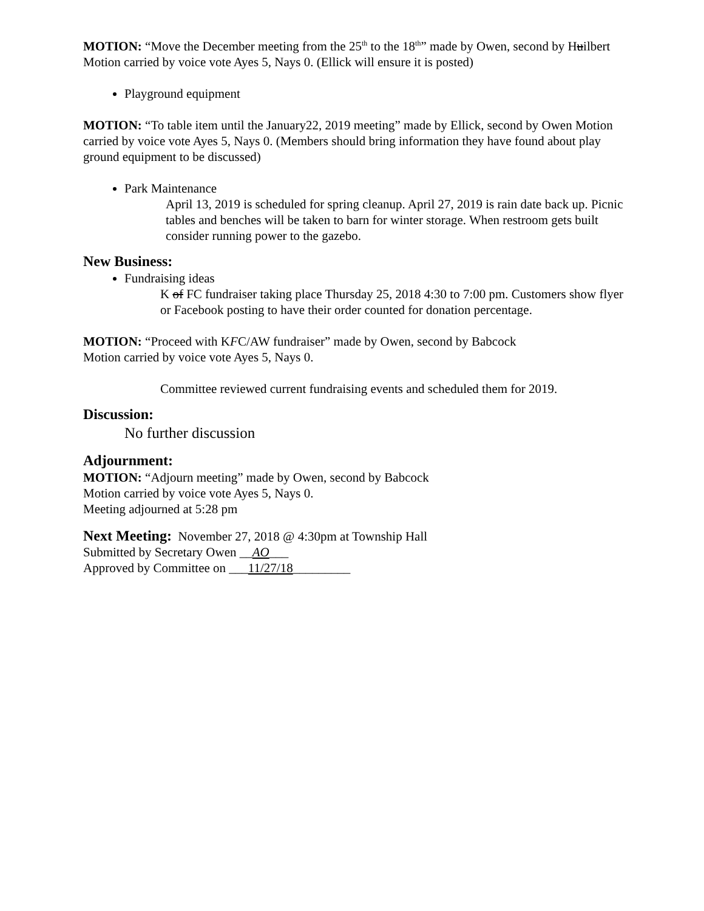MOTION: “Move the December meeting from the 25<sup>th</sup> to the 18<sup>th</sup>” made by Owen, second by Huilbert
Motion carried by voice vote Ayes 5, Nays 0. (Ellick will ensure it is posted)
Playground equipment
MOTION: “To table item until the January22, 2019 meeting” made by Ellick, second by Owen Motion carried by voice vote Ayes 5, Nays 0. (Members should bring information they have found about play ground equipment to be discussed)
Park Maintenance
April 13, 2019 is scheduled for spring cleanup. April 27, 2019 is rain date back up. Picnic tables and benches will be taken to barn for winter storage. When restroom gets built consider running power to the gazebo.
New Business:
Fundraising ideas
K of FC fundraiser taking place Thursday 25, 2018 4:30 to 7:00 pm. Customers show flyer or Facebook posting to have their order counted for donation percentage.
MOTION: “Proceed with KFC/AW fundraiser” made by Owen, second by Babcock
Motion carried by voice vote Ayes 5, Nays 0.
Committee reviewed current fundraising events and scheduled them for 2019.
Discussion:
No further discussion
Adjournment:
MOTION: “Adjourn meeting” made by Owen, second by Babcock
Motion carried by voice vote Ayes 5, Nays 0.
Meeting adjourned at 5:28 pm
Next Meeting: November 27, 2018 @ 4:30pm at Township Hall
Submitted by Secretary Owen __AO___
Approved by Committee on ___11/27/18_________